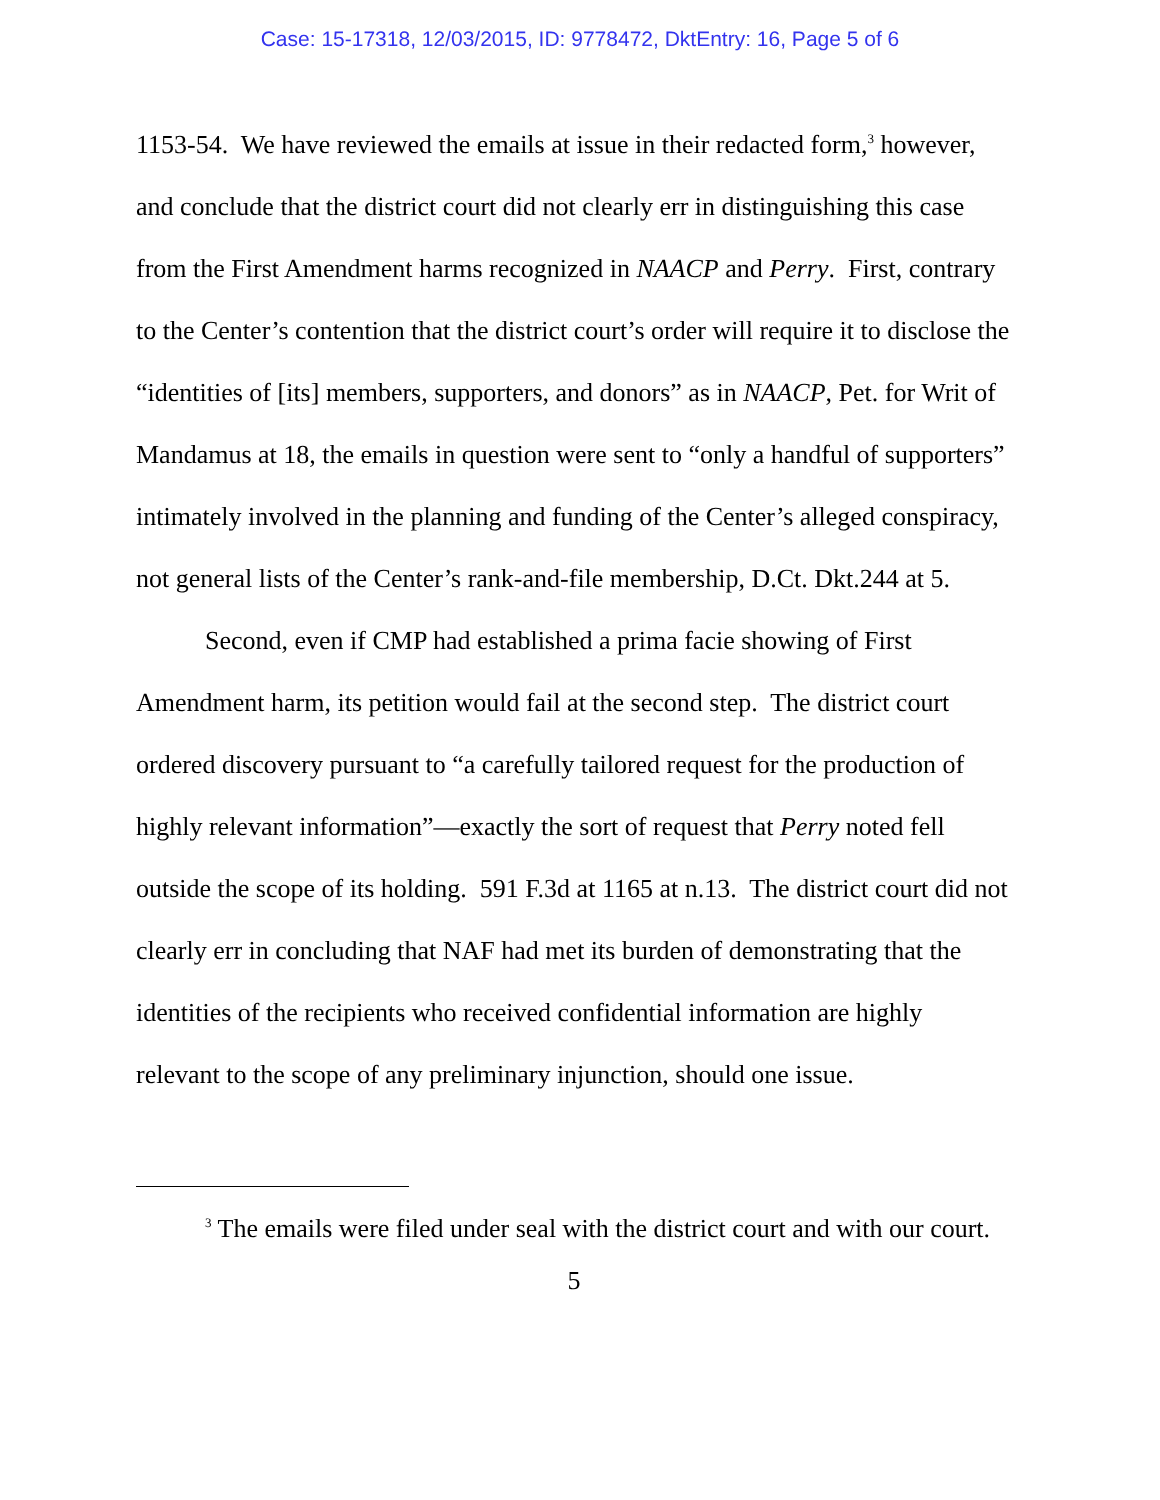Case: 15-17318, 12/03/2015, ID: 9778472, DktEntry: 16, Page 5 of 6
1153-54. We have reviewed the emails at issue in their redacted form,<sup>3</sup> however, and conclude that the district court did not clearly err in distinguishing this case from the First Amendment harms recognized in NAACP and Perry. First, contrary to the Center’s contention that the district court’s order will require it to disclose the “identities of [its] members, supporters, and donors” as in NAACP, Pet. for Writ of Mandamus at 18, the emails in question were sent to “only a handful of supporters” intimately involved in the planning and funding of the Center’s alleged conspiracy, not general lists of the Center’s rank-and-file membership, D.Ct. Dkt.244 at 5.
Second, even if CMP had established a prima facie showing of First Amendment harm, its petition would fail at the second step. The district court ordered discovery pursuant to “a carefully tailored request for the production of highly relevant information”—exactly the sort of request that Perry noted fell outside the scope of its holding. 591 F.3d at 1165 at n.13. The district court did not clearly err in concluding that NAF had met its burden of demonstrating that the identities of the recipients who received confidential information are highly relevant to the scope of any preliminary injunction, should one issue.
<sup>3</sup> The emails were filed under seal with the district court and with our court.
5